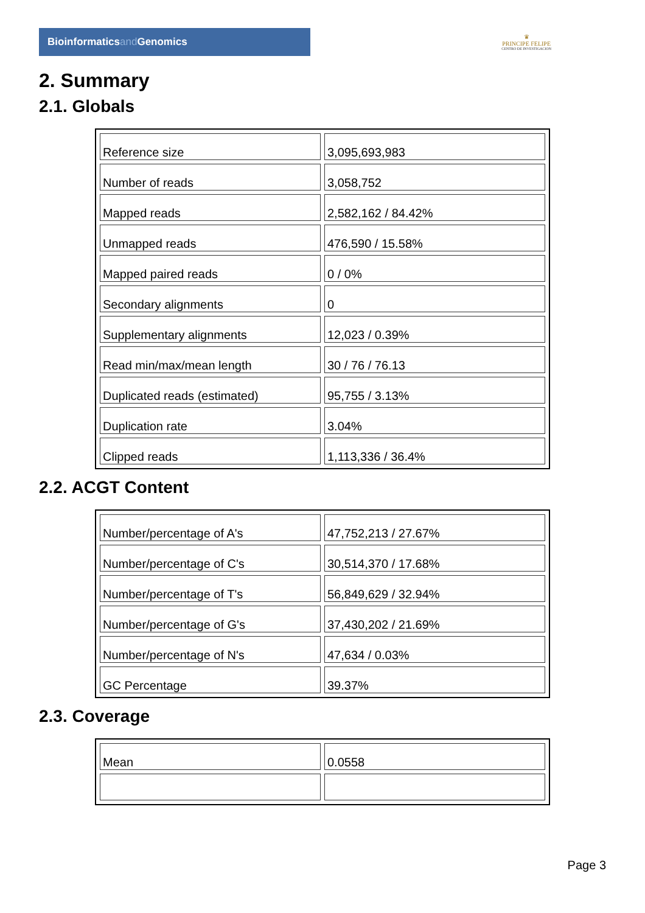Bioinformaticsand Genomics
♛
PRINCIPE FELIPE
CENTRO DE INVESTIGACION
2. Summary
2.1. Globals
| Reference size | 3,095,693,983 |
| Number of reads | 3,058,752 |
| Mapped reads | 2,582,162 / 84.42% |
| Unmapped reads | 476,590 / 15.58% |
| Mapped paired reads | 0 / 0% |
| Secondary alignments | 0 |
| Supplementary alignments | 12,023 / 0.39% |
| Read min/max/mean length | 30 / 76 / 76.13 |
| Duplicated reads (estimated) | 95,755 / 3.13% |
| Duplication rate | 3.04% |
| Clipped reads | 1,113,336 / 36.4% |
2.2. ACGT Content
| Number/percentage of A's | 47,752,213 / 27.67% |
| Number/percentage of C's | 30,514,370 / 17.68% |
| Number/percentage of T's | 56,849,629 / 32.94% |
| Number/percentage of G's | 37,430,202 / 21.69% |
| Number/percentage of N's | 47,634 / 0.03% |
| GC Percentage | 39.37% |
2.3. Coverage
| Mean | 0.0558 |
Page 3